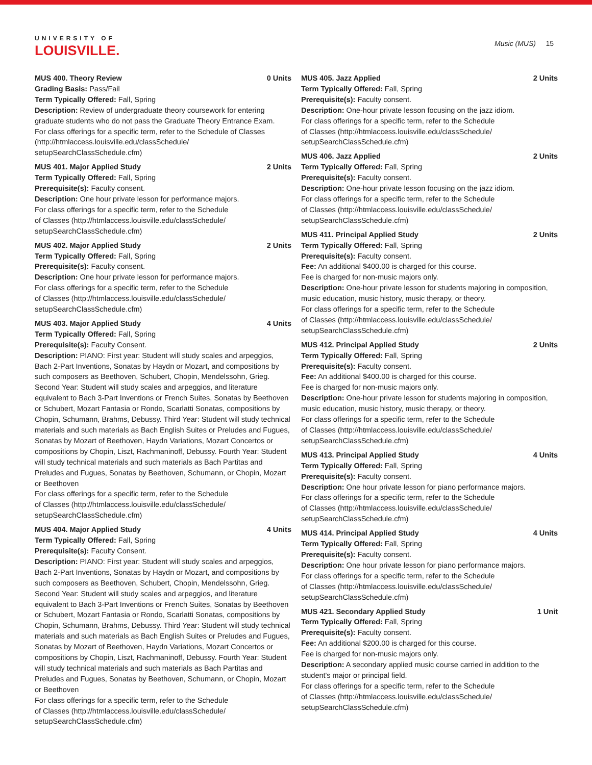UNIVERSITY OF
LOUISVILLE.
Music (MUS) 15
MUS 400. Theory Review 0 Units
Grading Basis: Pass/Fail
Term Typically Offered: Fall, Spring
Description: Review of undergraduate theory coursework for entering graduate students who do not pass the Graduate Theory Entrance Exam.
For class offerings for a specific term, refer to the Schedule of Classes (http://htmlaccess.louisville.edu/classSchedule/ setupSearchClassSchedule.cfm)
MUS 401. Major Applied Study 2 Units
Term Typically Offered: Fall, Spring
Prerequisite(s): Faculty consent.
Description: One hour private lesson for performance majors.
For class offerings for a specific term, refer to the Schedule
of Classes (http://htmlaccess.louisville.edu/classSchedule/
setupSearchClassSchedule.cfm)
MUS 402. Major Applied Study 2 Units
Term Typically Offered: Fall, Spring
Prerequisite(s): Faculty consent.
Description: One hour private lesson for performance majors.
For class offerings for a specific term, refer to the Schedule
of Classes (http://htmlaccess.louisville.edu/classSchedule/
setupSearchClassSchedule.cfm)
MUS 403. Major Applied Study 4 Units
Term Typically Offered: Fall, Spring
Prerequisite(s): Faculty Consent.
Description: PIANO: First year: Student will study scales and arpeggios, Bach 2-Part Inventions, Sonatas by Haydn or Mozart, and compositions by such composers as Beethoven, Schubert, Chopin, Mendelssohn, Grieg. Second Year: Student will study scales and arpeggios, and literature equivalent to Bach 3-Part Inventions or French Suites, Sonatas by Beethoven or Schubert, Mozart Fantasia or Rondo, Scarlatti Sonatas, compositions by Chopin, Schumann, Brahms, Debussy. Third Year: Student will study technical materials and such materials as Bach English Suites or Preludes and Fugues, Sonatas by Mozart of Beethoven, Haydn Variations, Mozart Concertos or compositions by Chopin, Liszt, Rachmaninoff, Debussy. Fourth Year: Student will study technical materials and such materials as Bach Partitas and Preludes and Fugues, Sonatas by Beethoven, Schumann, or Chopin, Mozart or Beethoven
For class offerings for a specific term, refer to the Schedule
of Classes (http://htmlaccess.louisville.edu/classSchedule/
setupSearchClassSchedule.cfm)
MUS 404. Major Applied Study 4 Units
Term Typically Offered: Fall, Spring
Prerequisite(s): Faculty Consent.
Description: PIANO: First year: Student will study scales and arpeggios, Bach 2-Part Inventions, Sonatas by Haydn or Mozart, and compositions by such composers as Beethoven, Schubert, Chopin, Mendelssohn, Grieg. Second Year: Student will study scales and arpeggios, and literature equivalent to Bach 3-Part Inventions or French Suites, Sonatas by Beethoven or Schubert, Mozart Fantasia or Rondo, Scarlatti Sonatas, compositions by Chopin, Schumann, Brahms, Debussy. Third Year: Student will study technical materials and such materials as Bach English Suites or Preludes and Fugues, Sonatas by Mozart of Beethoven, Haydn Variations, Mozart Concertos or compositions by Chopin, Liszt, Rachmaninoff, Debussy. Fourth Year: Student will study technical materials and such materials as Bach Partitas and Preludes and Fugues, Sonatas by Beethoven, Schumann, or Chopin, Mozart or Beethoven
For class offerings for a specific term, refer to the Schedule
of Classes (http://htmlaccess.louisville.edu/classSchedule/
setupSearchClassSchedule.cfm)
MUS 405. Jazz Applied 2 Units
Term Typically Offered: Fall, Spring
Prerequisite(s): Faculty consent.
Description: One-hour private lesson focusing on the jazz idiom.
For class offerings for a specific term, refer to the Schedule
of Classes (http://htmlaccess.louisville.edu/classSchedule/
setupSearchClassSchedule.cfm)
MUS 406. Jazz Applied 2 Units
Term Typically Offered: Fall, Spring
Prerequisite(s): Faculty consent.
Description: One-hour private lesson focusing on the jazz idiom.
For class offerings for a specific term, refer to the Schedule
of Classes (http://htmlaccess.louisville.edu/classSchedule/
setupSearchClassSchedule.cfm)
MUS 411. Principal Applied Study 2 Units
Term Typically Offered: Fall, Spring
Prerequisite(s): Faculty consent.
Fee: An additional $400.00 is charged for this course.
Fee is charged for non-music majors only.
Description: One-hour private lesson for students majoring in composition, music education, music history, music therapy, or theory.
For class offerings for a specific term, refer to the Schedule
of Classes (http://htmlaccess.louisville.edu/classSchedule/
setupSearchClassSchedule.cfm)
MUS 412. Principal Applied Study 2 Units
Term Typically Offered: Fall, Spring
Prerequisite(s): Faculty consent.
Fee: An additional $400.00 is charged for this course.
Fee is charged for non-music majors only.
Description: One-hour private lesson for students majoring in composition, music education, music history, music therapy, or theory.
For class offerings for a specific term, refer to the Schedule
of Classes (http://htmlaccess.louisville.edu/classSchedule/
setupSearchClassSchedule.cfm)
MUS 413. Principal Applied Study 4 Units
Term Typically Offered: Fall, Spring
Prerequisite(s): Faculty consent.
Description: One hour private lesson for piano performance majors.
For class offerings for a specific term, refer to the Schedule
of Classes (http://htmlaccess.louisville.edu/classSchedule/
setupSearchClassSchedule.cfm)
MUS 414. Principal Applied Study 4 Units
Term Typically Offered: Fall, Spring
Prerequisite(s): Faculty consent.
Description: One hour private lesson for piano performance majors.
For class offerings for a specific term, refer to the Schedule
of Classes (http://htmlaccess.louisville.edu/classSchedule/
setupSearchClassSchedule.cfm)
MUS 421. Secondary Applied Study 1 Unit
Term Typically Offered: Fall, Spring
Prerequisite(s): Faculty consent.
Fee: An additional $200.00 is charged for this course.
Fee is charged for non-music majors only.
Description: A secondary applied music course carried in addition to the student's major or principal field.
For class offerings for a specific term, refer to the Schedule
of Classes (http://htmlaccess.louisville.edu/classSchedule/
setupSearchClassSchedule.cfm)